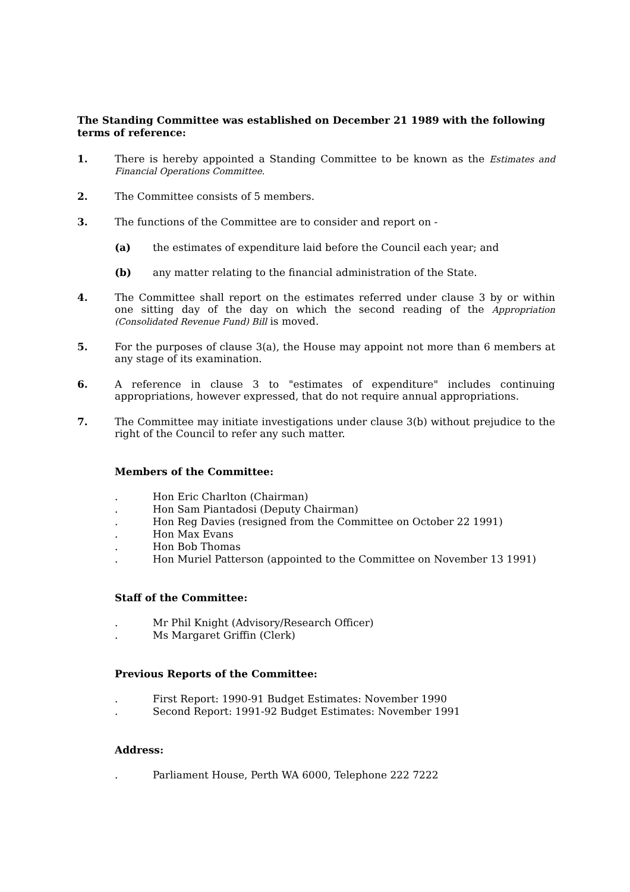The Standing Committee was established on December 21 1989 with the following terms of reference:
1. There is hereby appointed a Standing Committee to be known as the Estimates and Financial Operations Committee.
2. The Committee consists of 5 members.
3. The functions of the Committee are to consider and report on -
(a) the estimates of expenditure laid before the Council each year; and
(b) any matter relating to the financial administration of the State.
4. The Committee shall report on the estimates referred under clause 3 by or within one sitting day of the day on which the second reading of the Appropriation (Consolidated Revenue Fund) Bill is moved.
5. For the purposes of clause 3(a), the House may appoint not more than 6 members at any stage of its examination.
6. A reference in clause 3 to "estimates of expenditure" includes continuing appropriations, however expressed, that do not require annual appropriations.
7. The Committee may initiate investigations under clause 3(b) without prejudice to the right of the Council to refer any such matter.
Members of the Committee:
. Hon Eric Charlton (Chairman)
. Hon Sam Piantadosi (Deputy Chairman)
. Hon Reg Davies (resigned from the Committee on October 22 1991)
. Hon Max Evans
. Hon Bob Thomas
. Hon Muriel Patterson (appointed to the Committee on November 13 1991)
Staff of the Committee:
. Mr Phil Knight (Advisory/Research Officer)
. Ms Margaret Griffin (Clerk)
Previous Reports of the Committee:
. First Report: 1990-91 Budget Estimates: November 1990
. Second Report: 1991-92 Budget Estimates: November 1991
Address:
. Parliament House, Perth WA 6000, Telephone 222 7222